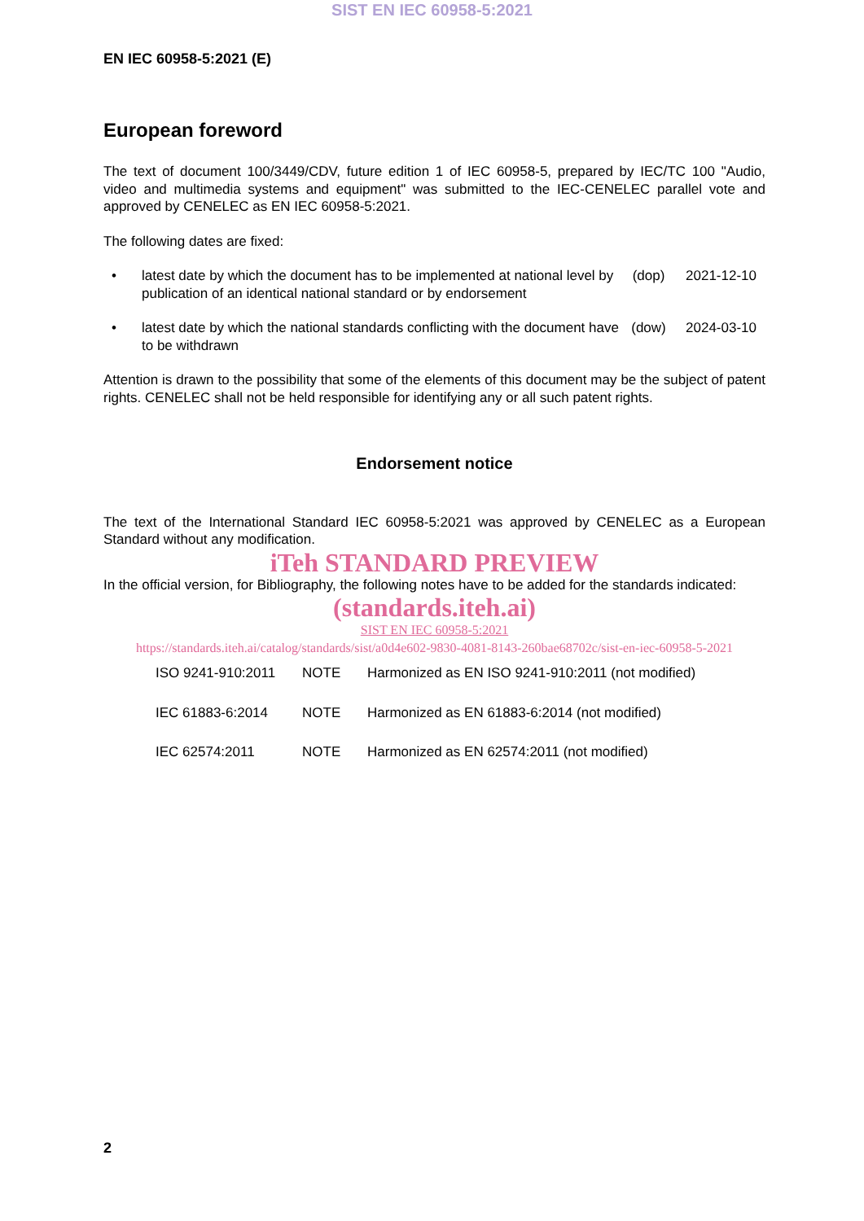SIST EN IEC 60958-5:2021
EN IEC 60958-5:2021 (E)
European foreword
The text of document 100/3449/CDV, future edition 1 of IEC 60958-5, prepared by IEC/TC 100 "Audio, video and multimedia systems and equipment" was submitted to the IEC-CENELEC parallel vote and approved by CENELEC as EN IEC 60958-5:2021.
The following dates are fixed:
• latest date by which the document has to be implemented at national level by publication of an identical national standard or by endorsement (dop) 2021-12-10
• latest date by which the national standards conflicting with the document have to be withdrawn (dow) 2024-03-10
Attention is drawn to the possibility that some of the elements of this document may be the subject of patent rights. CENELEC shall not be held responsible for identifying any or all such patent rights.
Endorsement notice
The text of the International Standard IEC 60958-5:2021 was approved by CENELEC as a European Standard without any modification.
iTeh STANDARD PREVIEW
In the official version, for Bibliography, the following notes have to be added for the standards indicated:
(standards.iteh.ai)
SIST EN IEC 60958-5:2021
https://standards.iteh.ai/catalog/standards/sist/a0d4e602-9830-4081-8143-260bae68702c/sist-en-iec-60958-5-2021
| ISO 9241-910:2011 | NOTE | Harmonized as EN ISO 9241-910:2011 (not modified) |
| IEC 61883-6:2014 | NOTE | Harmonized as EN 61883-6:2014 (not modified) |
| IEC 62574:2011 | NOTE | Harmonized as EN 62574:2011 (not modified) |
2